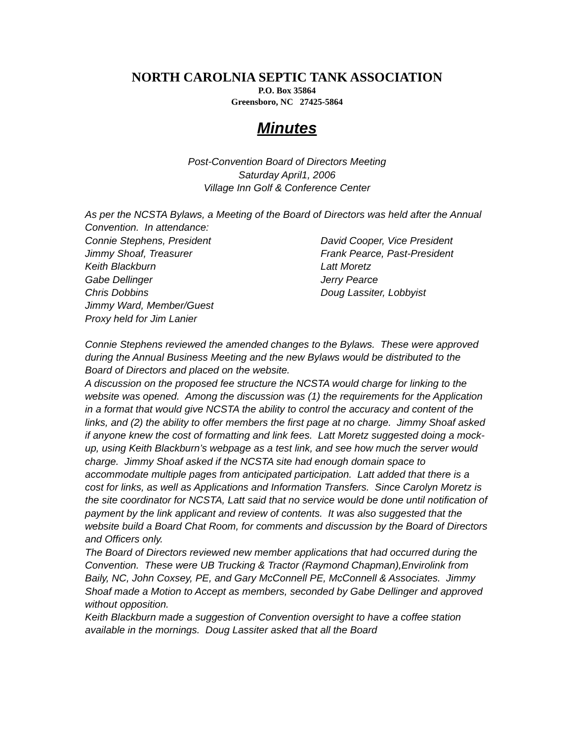NORTH CAROLNIA SEPTIC TANK ASSOCIATION
P.O. Box 35864
Greensboro, NC 27425-5864
Minutes
Post-Convention Board of Directors Meeting
Saturday April1, 2006
Village Inn Golf & Conference Center
As per the NCSTA Bylaws, a Meeting of the Board of Directors was held after the Annual Convention. In attendance:
Connie Stephens, President David Cooper, Vice President
Jimmy Shoaf, Treasurer Frank Pearce, Past-President
Keith Blackburn Latt Moretz
Gabe Dellinger Jerry Pearce
Chris Dobbins Doug Lassiter, Lobbyist
Jimmy Ward, Member/Guest
Proxy held for Jim Lanier
Connie Stephens reviewed the amended changes to the Bylaws. These were approved during the Annual Business Meeting and the new Bylaws would be distributed to the Board of Directors and placed on the website.
A discussion on the proposed fee structure the NCSTA would charge for linking to the website was opened. Among the discussion was (1) the requirements for the Application in a format that would give NCSTA the ability to control the accuracy and content of the links, and (2) the ability to offer members the first page at no charge. Jimmy Shoaf asked if anyone knew the cost of formatting and link fees. Latt Moretz suggested doing a mock-up, using Keith Blackburn’s webpage as a test link, and see how much the server would charge. Jimmy Shoaf asked if the NCSTA site had enough domain space to accommodate multiple pages from anticipated participation. Latt added that there is a cost for links, as well as Applications and Information Transfers. Since Carolyn Moretz is the site coordinator for NCSTA, Latt said that no service would be done until notification of payment by the link applicant and review of contents. It was also suggested that the website build a Board Chat Room, for comments and discussion by the Board of Directors and Officers only.
The Board of Directors reviewed new member applications that had occurred during the Convention. These were UB Trucking & Tractor (Raymond Chapman),Envirolink from Baily, NC, John Coxsey, PE, and Gary McConnell PE, McConnell & Associates. Jimmy Shoaf made a Motion to Accept as members, seconded by Gabe Dellinger and approved without opposition.
Keith Blackburn made a suggestion of Convention oversight to have a coffee station available in the mornings. Doug Lassiter asked that all the Board